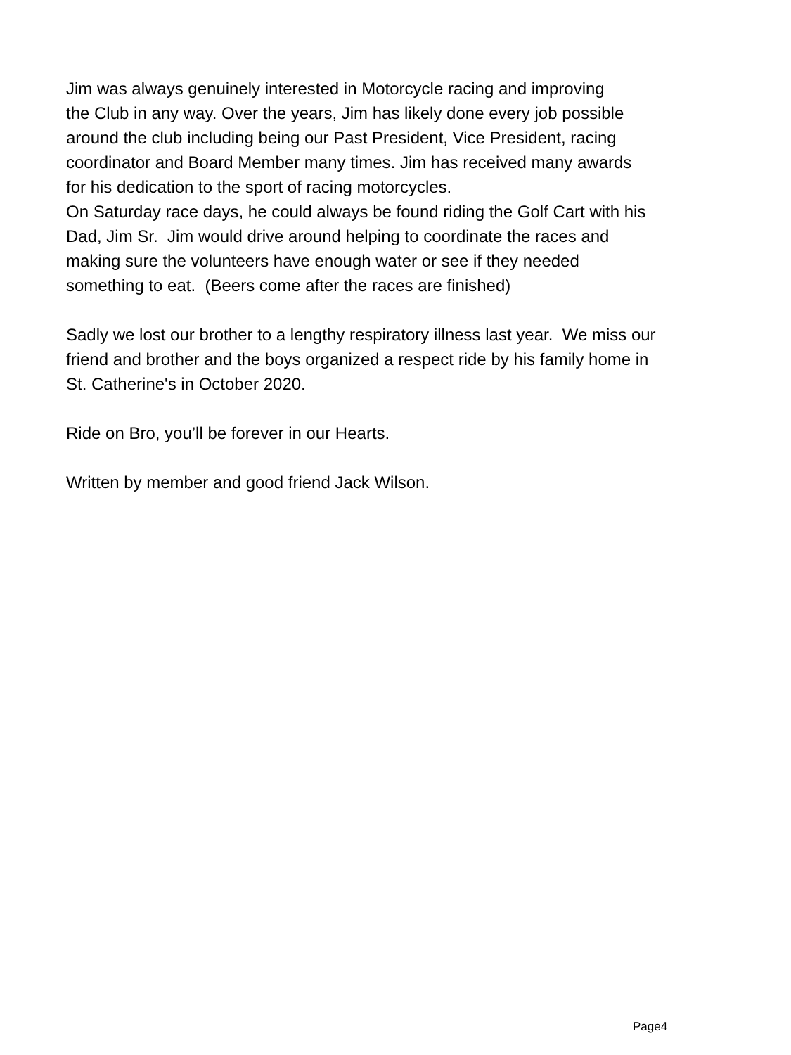Jim was always genuinely interested in Motorcycle racing and improving
the Club in any way. Over the years, Jim has likely done every job possible
around the club including being our Past President, Vice President, racing
coordinator and Board Member many times. Jim has received many awards
for his dedication to the sport of racing motorcycles.
On Saturday race days, he could always be found riding the Golf Cart with his
Dad, Jim Sr. Jim would drive around helping to coordinate the races and
making sure the volunteers have enough water or see if they needed
something to eat. (Beers come after the races are finished)
Sadly we lost our brother to a lengthy respiratory illness last year. We miss our
friend and brother and the boys organized a respect ride by his family home in
St. Catherine's in October 2020.
Ride on Bro, you’ll be forever in our Hearts.
Written by member and good friend Jack Wilson.
Page4